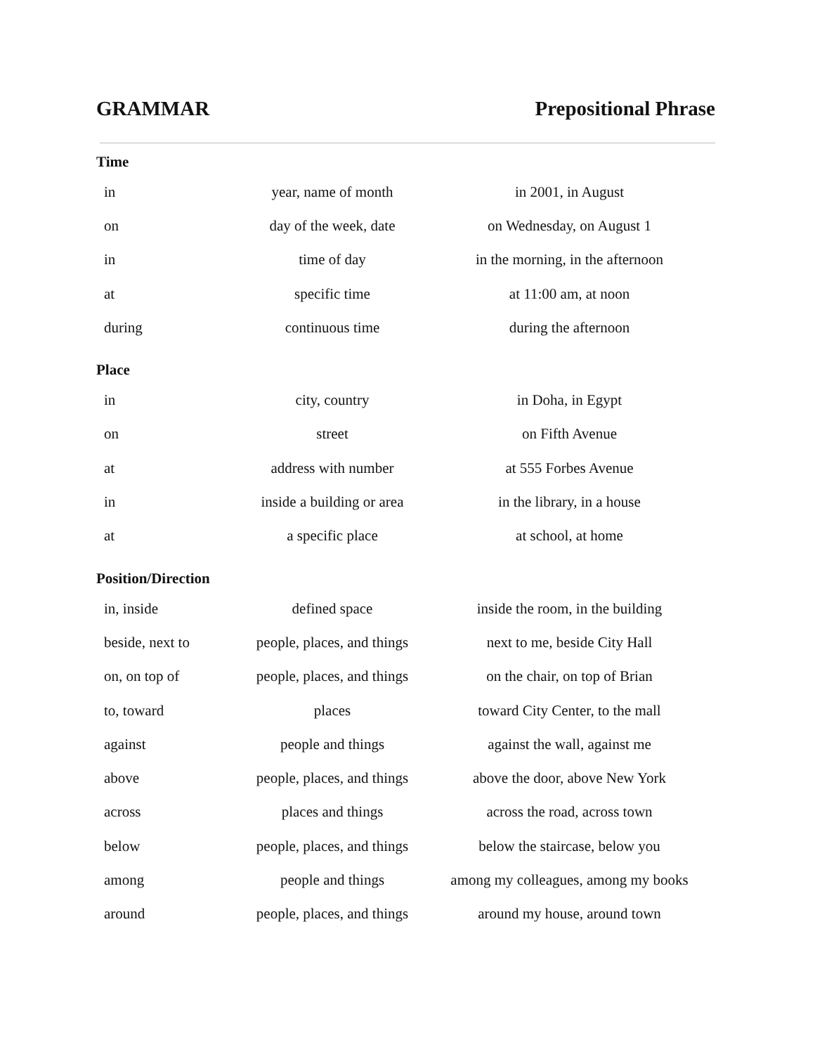GRAMMAR Prepositional Phrase
Time
| in | year, name of month | in 2001, in August |
| on | day of the week, date | on Wednesday, on August 1 |
| in | time of day | in the morning, in the afternoon |
| at | specific time | at 11:00 am, at noon |
| during | continuous time | during the afternoon |
Place
| in | city, country | in Doha, in Egypt |
| on | street | on Fifth Avenue |
| at | address with number | at 555 Forbes Avenue |
| in | inside a building or area | in the library, in a house |
| at | a specific place | at school, at home |
Position/Direction
| in, inside | defined space | inside the room, in the building |
| beside, next to | people, places, and things | next to me, beside City Hall |
| on, on top of | people, places, and things | on the chair, on top of Brian |
| to, toward | places | toward City Center, to the mall |
| against | people and things | against the wall, against me |
| above | people, places, and things | above the door, above New York |
| across | places and things | across the road, across town |
| below | people, places, and things | below the staircase, below you |
| among | people and things | among my colleagues, among my books |
| around | people, places, and things | around my house, around town |